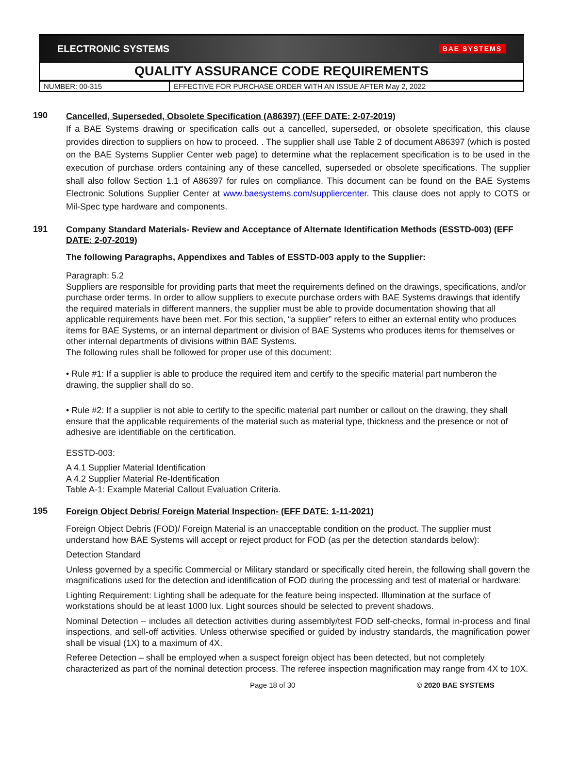ELECTRONIC SYSTEMS BAE SYSTEMS
QUALITY ASSURANCE CODE REQUIREMENTS
| NUMBER: 00-315 | EFFECTIVE FOR PURCHASE ORDER WITH AN ISSUE AFTER May 2, 2022 |
190
Cancelled, Superseded, Obsolete Specification (A86397) (EFF DATE: 2-07-2019)
If a BAE Systems drawing or specification calls out a cancelled, superseded, or obsolete specification, this clause provides direction to suppliers on how to proceed. . The supplier shall use Table 2 of document A86397 (which is posted on the BAE Systems Supplier Center web page) to determine what the replacement specification is to be used in the execution of purchase orders containing any of these cancelled, superseded or obsolete specifications. The supplier shall also follow Section 1.1 of A86397 for rules on compliance. This document can be found on the BAE Systems Electronic Solutions Supplier Center at www.baesystems.com/suppliercenter. This clause does not apply to COTS or Mil-Spec type hardware and components.
191
Company Standard Materials- Review and Acceptance of Alternate Identification Methods (ESSTD-003) (EFF DATE: 2-07-2019)
The following Paragraphs, Appendixes and Tables of ESSTD-003 apply to the Supplier:
Paragraph: 5.2
Suppliers are responsible for providing parts that meet the requirements defined on the drawings, specifications, and/or purchase order terms. In order to allow suppliers to execute purchase orders with BAE Systems drawings that identify the required materials in different manners, the supplier must be able to provide documentation showing that all applicable requirements have been met. For this section, “a supplier” refers to either an external entity who produces items for BAE Systems, or an internal department or division of BAE Systems who produces items for themselves or other internal departments of divisions within BAE Systems.
The following rules shall be followed for proper use of this document:
• Rule #1: If a supplier is able to produce the required item and certify to the specific material part numberon the drawing, the supplier shall do so.
• Rule #2: If a supplier is not able to certify to the specific material part number or callout on the drawing, they shall ensure that the applicable requirements of the material such as material type, thickness and the presence or not of adhesive are identifiable on the certification.
ESSTD-003:
A 4.1 Supplier Material Identification
A 4.2 Supplier Material Re-Identification
Table A-1: Example Material Callout Evaluation Criteria.
195
Foreign Object Debris/ Foreign Material Inspection- (EFF DATE: 1-11-2021)
Foreign Object Debris (FOD)/ Foreign Material is an unacceptable condition on the product. The supplier must understand how BAE Systems will accept or reject product for FOD (as per the detection standards below):
Detection Standard
Unless governed by a specific Commercial or Military standard or specifically cited herein, the following shall govern the magnifications used for the detection and identification of FOD during the processing and test of material or hardware:
Lighting Requirement: Lighting shall be adequate for the feature being inspected. Illumination at the surface of workstations should be at least 1000 lux. Light sources should be selected to prevent shadows.
Nominal Detection – includes all detection activities during assembly/test FOD self-checks, formal in-process and final inspections, and sell-off activities. Unless otherwise specified or guided by industry standards, the magnification power shall be visual (1X) to a maximum of 4X.
Referee Detection – shall be employed when a suspect foreign object has been detected, but not completely characterized as part of the nominal detection process. The referee inspection magnification may range from 4X to 10X.
Page 18 of 30 © 2020 BAE SYSTEMS